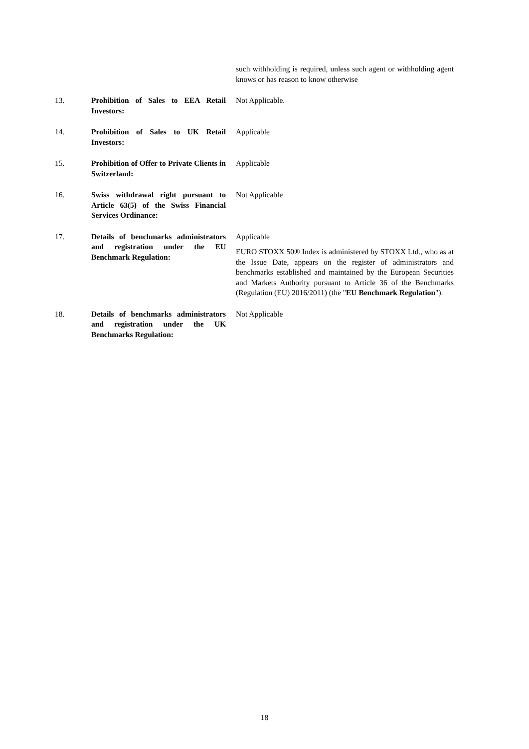| | | such withholding is required, unless such agent or withholding agent knows or has reason to know otherwise |
| 13. | Prohibition of Sales to EEA Retail Investors: | Not Applicable. |
| 14. | Prohibition of Sales to UK Retail Investors: | Applicable |
| 15. | Prohibition of Offer to Private Clients in Switzerland: | Applicable |
| 16. | Swiss withdrawal right pursuant to Article 63(5) of the Swiss Financial Services Ordinance: | Not Applicable |
| 17. | Details of benchmarks administrators and registration under the EU Benchmark Regulation: | Applicable EURO STOXX 50® Index is administered by STOXX Ltd., who as at the Issue Date, appears on the register of administrators and benchmarks established and maintained by the European Securities and Markets Authority pursuant to Article 36 of the Benchmarks (Regulation (EU) 2016/2011) (the " EU Benchmark Regulation "). |
| 18. | Details of benchmarks administrators and registration under the UK Benchmarks Regulation: | Not Applicable |
18